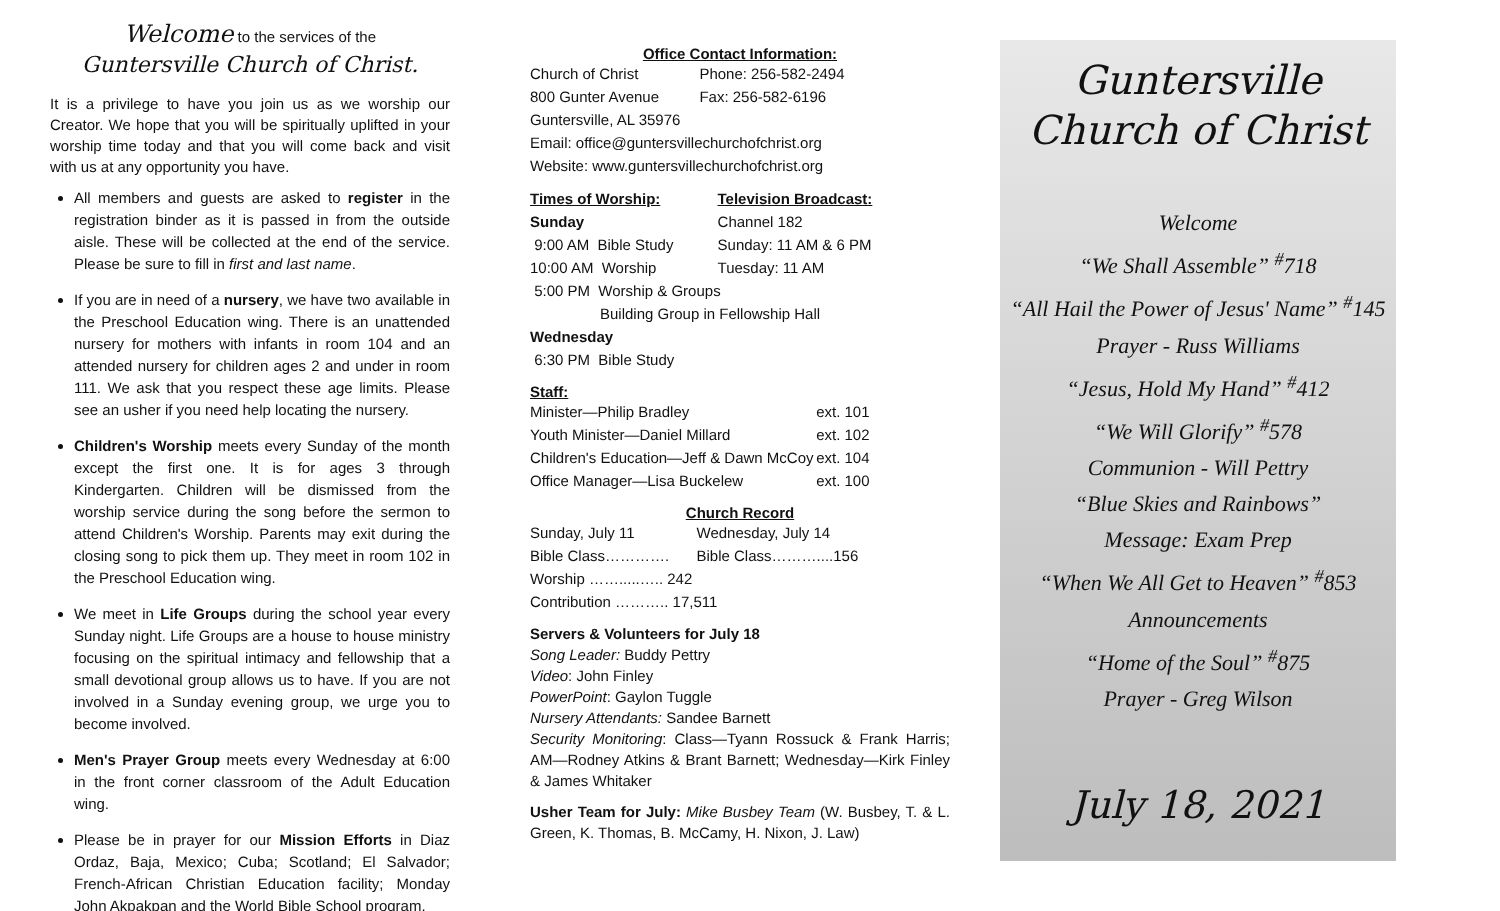Welcome to the services of the
Guntersville Church of Christ.
It is a privilege to have you join us as we worship our Creator. We hope that you will be spiritually uplifted in your worship time today and that you will come back and visit with us at any opportunity you have.
All members and guests are asked to register in the registration binder as it is passed in from the outside aisle. These will be collected at the end of the service. Please be sure to fill in first and last name.
If you are in need of a nursery, we have two available in the Preschool Education wing. There is an unattended nursery for mothers with infants in room 104 and an attended nursery for children ages 2 and under in room 111. We ask that you respect these age limits. Please see an usher if you need help locating the nursery.
Children's Worship meets every Sunday of the month except the first one. It is for ages 3 through Kindergarten. Children will be dismissed from the worship service during the song before the sermon to attend Children's Worship. Parents may exit during the closing song to pick them up. They meet in room 102 in the Preschool Education wing.
We meet in Life Groups during the school year every Sunday night. Life Groups are a house to house ministry focusing on the spiritual intimacy and fellowship that a small devotional group allows us to have. If you are not involved in a Sunday evening group, we urge you to become involved.
Men's Prayer Group meets every Wednesday at 6:00 in the front corner classroom of the Adult Education wing.
Please be in prayer for our Mission Efforts in Diaz Ordaz, Baja, Mexico; Cuba; Scotland; El Salvador; French-African Christian Education facility; Monday John Akpakpan and the World Bible School program.
Office Contact Information:
| Church of Christ | Phone: 256-582-2494 |
| 800 Gunter Avenue | Fax: 256-582-6196 |
| Guntersville, AL 35976 | |
| Email: office@guntersvillechurchofchrist.org | |
| Website: www.guntersvillechurchofchrist.org | |
| Times of Worship: | Television Broadcast: |
| --- | --- |
| Sunday | Channel 182 |
| 9:00 AM Bible Study | Sunday: 11 AM & 6 PM |
| 10:00 AM Worship | Tuesday: 11 AM |
| 5:00 PM Worship & Groups | |
| Building Group in Fellowship Hall | |
| Wednesday | |
| 6:30 PM Bible Study | |
Staff:
| Minister—Philip Bradley | ext. 101 |
| Youth Minister—Daniel Millard | ext. 102 |
| Children's Education—Jeff & Dawn McCoy | ext. 104 |
| Office Manager—Lisa Buckelew | ext. 100 |
Church Record
| Sunday, July 11 | Wednesday, July 14 |
| Bible Class…………. | Bible Class………....156 |
| Worship …….....….. 242 | |
| Contribution ……….. 17,511 | |
Servers & Volunteers for July 18
Song Leader: Buddy Pettry
Video: John Finley
PowerPoint: Gaylon Tuggle
Nursery Attendants: Sandee Barnett
Security Monitoring: Class—Tyann Rossuck & Frank Harris; AM—Rodney Atkins & Brant Barnett; Wednesday—Kirk Finley & James Whitaker
Usher Team for July: Mike Busbey Team (W. Busbey, T. & L. Green, K. Thomas, B. McCamy, H. Nixon, J. Law)
Guntersville
Church of Christ
Welcome
“We Shall Assemble” <sup>#</sup>718
“All Hail the Power of Jesus' Name” <sup>#</sup>145
Prayer - Russ Williams
“Jesus, Hold My Hand” <sup>#</sup>412
“We Will Glorify” <sup>#</sup>578
Communion - Will Pettry
“Blue Skies and Rainbows”
Message: Exam Prep
“When We All Get to Heaven” <sup>#</sup>853
Announcements
“Home of the Soul” <sup>#</sup>875
Prayer - Greg Wilson
July 18, 2021